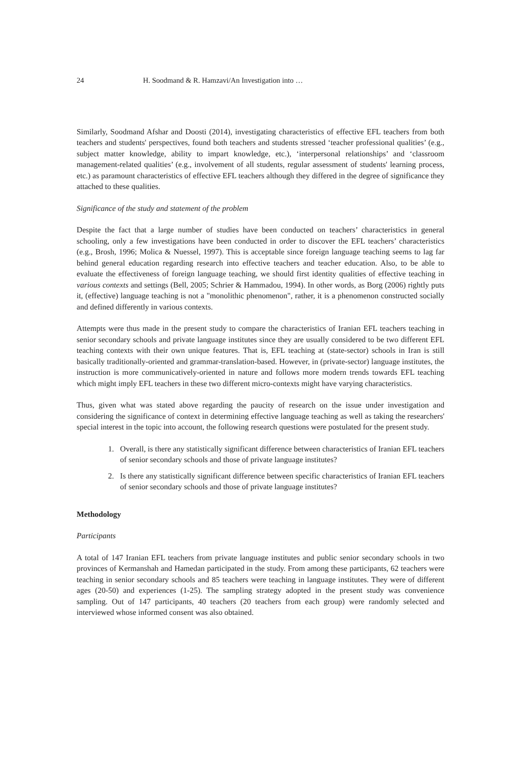24 H. Soodmand & R. Hamzavi/An Investigation into …
Similarly, Soodmand Afshar and Doosti (2014), investigating characteristics of effective EFL teachers from both teachers and students' perspectives, found both teachers and students stressed ‘teacher professional qualities’ (e.g., subject matter knowledge, ability to impart knowledge, etc.), ‘interpersonal relationships’ and ‘classroom management-related qualities’ (e.g., involvement of all students, regular assessment of students' learning process, etc.) as paramount characteristics of effective EFL teachers although they differed in the degree of significance they attached to these qualities.
Significance of the study and statement of the problem
Despite the fact that a large number of studies have been conducted on teachers’ characteristics in general schooling, only a few investigations have been conducted in order to discover the EFL teachers’ characteristics (e.g., Brosh, 1996; Molica & Nuessel, 1997). This is acceptable since foreign language teaching seems to lag far behind general education regarding research into effective teachers and teacher education. Also, to be able to evaluate the effectiveness of foreign language teaching, we should first identity qualities of effective teaching in various contexts and settings (Bell, 2005; Schrier & Hammadou, 1994). In other words, as Borg (2006) rightly puts it, (effective) language teaching is not a "monolithic phenomenon", rather, it is a phenomenon constructed socially and defined differently in various contexts.
Attempts were thus made in the present study to compare the characteristics of Iranian EFL teachers teaching in senior secondary schools and private language institutes since they are usually considered to be two different EFL teaching contexts with their own unique features. That is, EFL teaching at (state-sector) schools in Iran is still basically traditionally-oriented and grammar-translation-based. However, in (private-sector) language institutes, the instruction is more communicatively-oriented in nature and follows more modern trends towards EFL teaching which might imply EFL teachers in these two different micro-contexts might have varying characteristics.
Thus, given what was stated above regarding the paucity of research on the issue under investigation and considering the significance of context in determining effective language teaching as well as taking the researchers' special interest in the topic into account, the following research questions were postulated for the present study.
1. Overall, is there any statistically significant difference between characteristics of Iranian EFL teachers of senior secondary schools and those of private language institutes?
2. Is there any statistically significant difference between specific characteristics of Iranian EFL teachers of senior secondary schools and those of private language institutes?
Methodology
Participants
A total of 147 Iranian EFL teachers from private language institutes and public senior secondary schools in two provinces of Kermanshah and Hamedan participated in the study. From among these participants, 62 teachers were teaching in senior secondary schools and 85 teachers were teaching in language institutes. They were of different ages (20-50) and experiences (1-25). The sampling strategy adopted in the present study was convenience sampling. Out of 147 participants, 40 teachers (20 teachers from each group) were randomly selected and interviewed whose informed consent was also obtained.